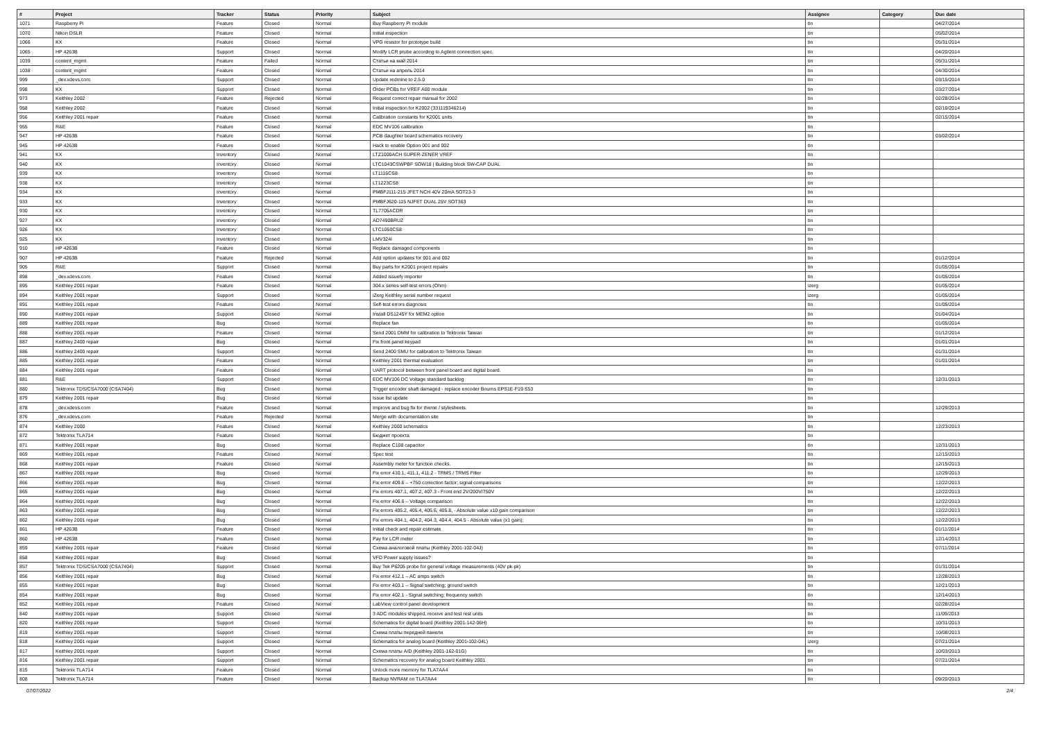| # | Project | Tracker | Status | Priority | Subject | Assignee | Category | Due date |
| --- | --- | --- | --- | --- | --- | --- | --- | --- |
| 1071 | Raspberry Pi | Feature | Closed | Normal | Buy Raspberry Pi module | tin | | 04/27/2014 |
| 1070 | Nikon DSLR | Feature | Closed | Normal | Initial inspection | tin | | 05/02/2014 |
| 1066 | KX | Feature | Closed | Normal | VPG resistor for prototype build | tin | | 05/31/2014 |
| 1065 | HP 4263B | Support | Closed | Normal | Modify LCR probe according to Agilent connection spec. | tin | | 04/20/2014 |
| 1039 | content_mgmt | Feature | Failed | Normal | Статьи на май 2014 | tin | | 05/31/2014 |
| 1038 | content_mgmt | Feature | Closed | Normal | Статьи на апрель 2014 | tin | | 04/30/2014 |
| 999 | _dev.xdevs.com | Support | Closed | Normal | Update redmine to 2.5.0 | tin | | 03/15/2014 |
| 998 | KX | Support | Closed | Normal | Order PCBs for VREF A00 module | tin | | 03/27/2014 |
| 973 | Keithley 2002 | Feature | Rejected | Normal | Request correct repair manual for 2002 | tin | | 02/28/2014 |
| 958 | Keithley 2002 | Feature | Closed | Normal | Initial inspection for K2002 (331119346214) | tin | | 02/10/2014 |
| 956 | Keithley 2001 repair | Feature | Closed | Normal | Calibration constants for K2001 units | tin | | 02/15/2014 |
| 955 | R&E | Feature | Closed | Normal | EDC MV106 calibration | tin | | |
| 947 | HP 4263B | Feature | Closed | Normal | PCB daughter board schematics recovery | tin | | 03/02/2014 |
| 945 | HP 4263B | Feature | Closed | Normal | Hack to enable Option 001 and 002 | tin | | |
| 941 | KX | Inventory | Closed | Normal | LTZ1000ACH SUPER-ZENER VREF | tin | | |
| 940 | KX | Inventory | Closed | Normal | LTC1043CSWPBF SOW18 / Building block SW-CAP DUAL | tin | | |
| 939 | KX | Inventory | Closed | Normal | LT1116CS8 | tin | | |
| 938 | KX | Inventory | Closed | Normal | LT1223CS8 | tin | | |
| 934 | KX | Inventory | Closed | Normal | PMBFJ111-215 JFET NCH 40V 20mA SOT23-3 | tin | | |
| 933 | KX | Inventory | Closed | Normal | PMBFJ620-115 NJFET DUAL 25V SOT363 | tin | | |
| 930 | KX | Inventory | Closed | Normal | TL7705ACDR | tin | | |
| 927 | KX | Inventory | Closed | Normal | AD7490BRUZ | tin | | |
| 926 | KX | Inventory | Closed | Normal | LTC1050CS8 | tin | | |
| 925 | KX | Inventory | Closed | Normal | LMV324I | tin | | |
| 910 | HP 4263B | Feature | Closed | Normal | Replace damaged components | tin | | |
| 907 | HP 4263B | Feature | Rejected | Normal | Add option updates for 001 and 002 | tin | | 01/12/2014 |
| 905 | R&E | Support | Closed | Normal | Buy parts for K2001 project repairs | tin | | 01/05/2014 |
| 898 | _dev.xdevs.com | Feature | Closed | Normal | Added issuefy importer | tin | | 01/05/2014 |
| 895 | Keithley 2001 repair | Feature | Closed | Normal | 304.x series self-test errors (Ohm) | izerg | | 01/05/2014 |
| 894 | Keithley 2001 repair | Support | Closed | Normal | iZerg Keithley serial number request | izerg | | 01/05/2014 |
| 891 | Keithley 2001 repair | Feature | Closed | Normal | Self-test errors diagnosis | tin | | 01/05/2014 |
| 890 | Keithley 2001 repair | Support | Closed | Normal | Install DS1245Y for MEM2 option | tin | | 01/04/2014 |
| 889 | Keithley 2001 repair | Bug | Closed | Normal | Replace fan | tin | | 01/05/2014 |
| 888 | Keithley 2001 repair | Feature | Closed | Normal | Send 2001 DMM for calibration to Tektronix Taiwan | tin | | 01/12/2014 |
| 887 | Keithley 2400 repair | Bug | Closed | Normal | Fix front panel keypad | tin | | 01/01/2014 |
| 886 | Keithley 2400 repair | Support | Closed | Normal | Send 2400 SMU for calibration to Tektronix Taiwan | tin | | 01/31/2014 |
| 885 | Keithley 2001 repair | Feature | Closed | Normal | Keithley 2001 thermal evaluation | tin | | 01/01/2014 |
| 884 | Keithley 2001 repair | Feature | Closed | Normal | UART protocol between front panel board and digital board. | tin | | |
| 881 | R&E | Support | Closed | Normal | EDC MV106 DC Voltage standard backlog | tin | | 12/31/2013 |
| 880 | Tektronix TDS/CSA7000 (CSA7404) | Bug | Closed | Normal | Trigger encoder shaft damaged - replace encoder Bourns EPS1E-F19 S53 | tin | | |
| 879 | Keithley 2001 repair | Bug | Closed | Normal | Issue list update | tin | | |
| 878 | _dev.xdevs.com | Feature | Closed | Normal | Improve and bug fix for theme / stylesheets. | tin | | 12/29/2013 |
| 876 | _dev.xdevs.com | Feature | Rejected | Normal | Merge with documentation site | tin | | |
| 874 | Keithley 2000 | Feature | Closed | Normal | Keithley 2000 schematics | tin | | 12/23/2013 |
| 872 | Tektronix TLA714 | Feature | Closed | Normal | Бюджет проекта | tin | | |
| 871 | Keithley 2001 repair | Bug | Closed | Normal | Replace C108 capacitor | tin | | 12/31/2013 |
| 869 | Keithley 2001 repair | Feature | Closed | Normal | Spec test | tin | | 12/15/2013 |
| 868 | Keithley 2001 repair | Feature | Closed | Normal | Assembly meter for function checks. | tin | | 12/15/2013 |
| 867 | Keithley 2001 repair | Bug | Closed | Normal | Fix error 410.1, 411.1, 411.2 - TRMS / TRMS Filter | tin | | 12/29/2013 |
| 866 | Keithley 2001 repair | Bug | Closed | Normal | Fix error 409.6 – +750 correction factor; signal comparisons | tin | | 12/22/2013 |
| 865 | Keithley 2001 repair | Bug | Closed | Normal | Fix errors 407.1, 407.2, 407.3 - Front end 2V/200V/750V | tin | | 12/22/2013 |
| 864 | Keithley 2001 repair | Bug | Closed | Normal | Fix error 406.6 – Voltage comparison | tin | | 12/22/2013 |
| 863 | Keithley 2001 repair | Bug | Closed | Normal | Fix errors 405.2, 405.4, 405.6, 405.8, - Absolute value x10 gain comparison | tin | | 12/22/2013 |
| 862 | Keithley 2001 repair | Bug | Closed | Normal | Fix errors 404.1, 404.2, 404.3, 404.4, 404.5 - Absolute value (x1 gain); | tin | | 12/22/2013 |
| 861 | HP 4263B | Feature | Closed | Normal | Initial check and repair estimate | tin | | 01/11/2014 |
| 860 | HP 4263B | Feature | Closed | Normal | Pay for LCR meter | tin | | 12/14/2013 |
| 859 | Keithley 2001 repair | Feature | Closed | Normal | Схема аналоговой платы (Keithley 2001-102-04J) | tin | | 07/11/2014 |
| 858 | Keithley 2001 repair | Bug | Closed | Normal | VFD Power supply issues? | tin | | |
| 857 | Tektronix TDS/CSA7000 (CSA7404) | Support | Closed | Normal | Buy Tek P6205 probe for general voltage measurements (40V pk-pk) | tin | | 01/31/2014 |
| 856 | Keithley 2001 repair | Bug | Closed | Normal | Fix error 412.1 – AC amps switch | tin | | 12/28/2013 |
| 855 | Keithley 2001 repair | Bug | Closed | Normal | Fix error 403.1 – Signal switching; ground switch | tin | | 12/21/2013 |
| 854 | Keithley 2001 repair | Bug | Closed | Normal | Fix error 402.1 - Signal switching; frequency switch | tin | | 12/14/2013 |
| 852 | Keithley 2001 repair | Feature | Closed | Normal | LabView control panel development | tin | | 02/28/2014 |
| 840 | Keithley 2001 repair | Support | Closed | Normal | 3 ADC modules shipped, receive and test rest units | tin | | 11/09/2013 |
| 820 | Keithley 2001 repair | Support | Closed | Normal | Schematics for digital board (Keithley 2001-142-06H) | tin | | 10/31/2013 |
| 819 | Keithley 2001 repair | Support | Closed | Normal | Схема платы передней панели | tin | | 10/08/2013 |
| 818 | Keithley 2001 repair | Support | Closed | Normal | Schematics for analog board (Keithley 2001-102-04L) | izerg | | 07/21/2014 |
| 817 | Keithley 2001 repair | Support | Closed | Normal | Схема платы A/D (Keithley 2001-162-01G) | tin | | 10/03/2013 |
| 816 | Keithley 2001 repair | Support | Closed | Normal | Schematics recovery for analog board Keithley 2001 | tin | | 07/21/2014 |
| 815 | Tektronix TLA714 | Feature | Closed | Normal | Unlock more memory for TLA7AA4 | tin | | |
| 808 | Tektronix TLA714 | Feature | Closed | Normal | Backup NVRAM on TLA7AA4 | tin | | 09/20/2013 |
07/07/2022 2/4